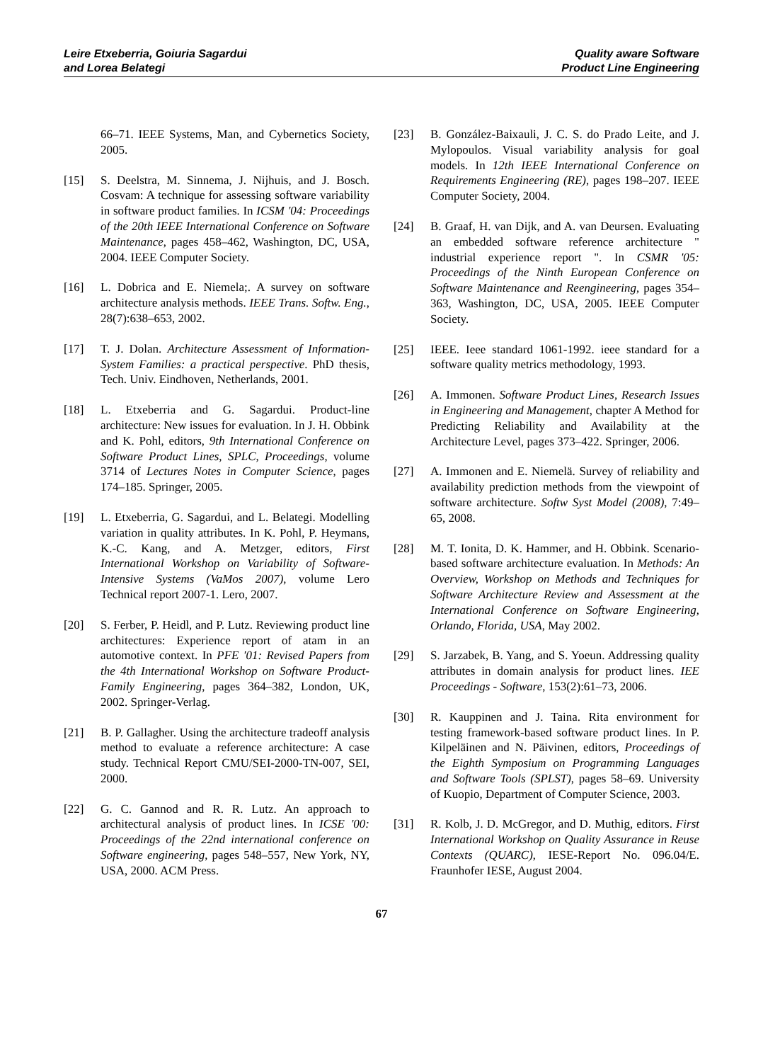Leire Etxeberria, Goiuria Sagardui
and Lorea Belategi
Quality aware Software
Product Line Engineering
66–71. IEEE Systems, Man, and Cybernetics Society, 2005.
[15] S. Deelstra, M. Sinnema, J. Nijhuis, and J. Bosch. Cosvam: A technique for assessing software variability in software product families. In ICSM '04: Proceedings of the 20th IEEE International Conference on Software Maintenance, pages 458–462, Washington, DC, USA, 2004. IEEE Computer Society.
[16] L. Dobrica and E. Niemela;. A survey on software architecture analysis methods. IEEE Trans. Softw. Eng., 28(7):638–653, 2002.
[17] T. J. Dolan. Architecture Assessment of Information-System Families: a practical perspective. PhD thesis, Tech. Univ. Eindhoven, Netherlands, 2001.
[18] L. Etxeberria and G. Sagardui. Product-line architecture: New issues for evaluation. In J. H. Obbink and K. Pohl, editors, 9th International Conference on Software Product Lines, SPLC, Proceedings, volume 3714 of Lectures Notes in Computer Science, pages 174–185. Springer, 2005.
[19] L. Etxeberria, G. Sagardui, and L. Belategi. Modelling variation in quality attributes. In K. Pohl, P. Heymans, K.-C. Kang, and A. Metzger, editors, First International Workshop on Variability of Software-Intensive Systems (VaMos 2007), volume Lero Technical report 2007-1. Lero, 2007.
[20] S. Ferber, P. Heidl, and P. Lutz. Reviewing product line architectures: Experience report of atam in an automotive context. In PFE '01: Revised Papers from the 4th International Workshop on Software Product-Family Engineering, pages 364–382, London, UK, 2002. Springer-Verlag.
[21] B. P. Gallagher. Using the architecture tradeoff analysis method to evaluate a reference architecture: A case study. Technical Report CMU/SEI-2000-TN-007, SEI, 2000.
[22] G. C. Gannod and R. R. Lutz. An approach to architectural analysis of product lines. In ICSE '00: Proceedings of the 22nd international conference on Software engineering, pages 548–557, New York, NY, USA, 2000. ACM Press.
[23] B. González-Baixauli, J. C. S. do Prado Leite, and J. Mylopoulos. Visual variability analysis for goal models. In 12th IEEE International Conference on Requirements Engineering (RE), pages 198–207. IEEE Computer Society, 2004.
[24] B. Graaf, H. van Dijk, and A. van Deursen. Evaluating an embedded software reference architecture " industrial experience report ". In CSMR '05: Proceedings of the Ninth European Conference on Software Maintenance and Reengineering, pages 354–363, Washington, DC, USA, 2005. IEEE Computer Society.
[25] IEEE. Ieee standard 1061-1992. ieee standard for a software quality metrics methodology, 1993.
[26] A. Immonen. Software Product Lines, Research Issues in Engineering and Management, chapter A Method for Predicting Reliability and Availability at the Architecture Level, pages 373–422. Springer, 2006.
[27] A. Immonen and E. Niemelä. Survey of reliability and availability prediction methods from the viewpoint of software architecture. Softw Syst Model (2008), 7:49–65, 2008.
[28] M. T. Ionita, D. K. Hammer, and H. Obbink. Scenario-based software architecture evaluation. In Methods: An Overview, Workshop on Methods and Techniques for Software Architecture Review and Assessment at the International Conference on Software Engineering, Orlando, Florida, USA, May 2002.
[29] S. Jarzabek, B. Yang, and S. Yoeun. Addressing quality attributes in domain analysis for product lines. IEE Proceedings - Software, 153(2):61–73, 2006.
[30] R. Kauppinen and J. Taina. Rita environment for testing framework-based software product lines. In P. Kilpeläinen and N. Päivinen, editors, Proceedings of the Eighth Symposium on Programming Languages and Software Tools (SPLST), pages 58–69. University of Kuopio, Department of Computer Science, 2003.
[31] R. Kolb, J. D. McGregor, and D. Muthig, editors. First International Workshop on Quality Assurance in Reuse Contexts (QUARC), IESE-Report No. 096.04/E. Fraunhofer IESE, August 2004.
67